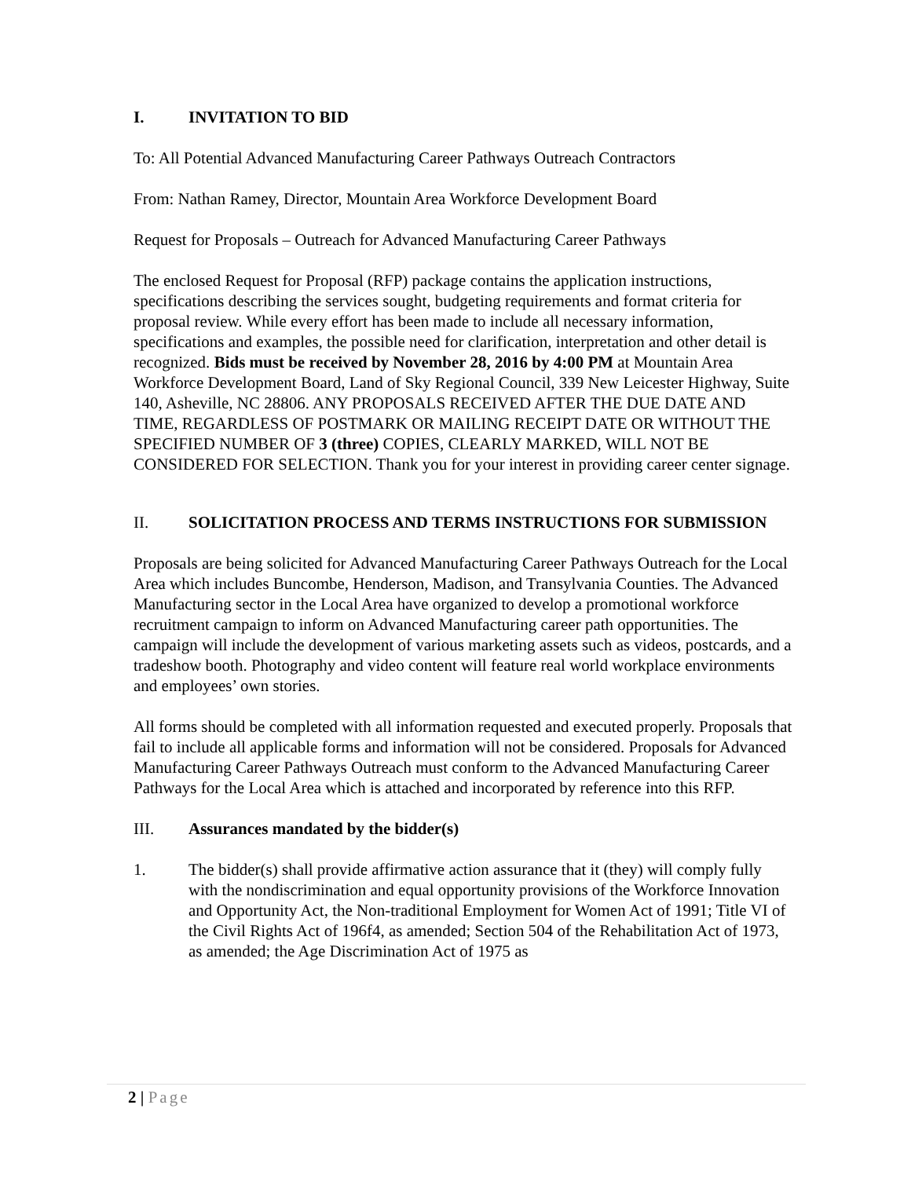I. INVITATION TO BID
To: All Potential Advanced Manufacturing Career Pathways Outreach Contractors
From: Nathan Ramey, Director, Mountain Area Workforce Development Board
Request for Proposals – Outreach for Advanced Manufacturing Career Pathways
The enclosed Request for Proposal (RFP) package contains the application instructions, specifications describing the services sought, budgeting requirements and format criteria for proposal review. While every effort has been made to include all necessary information, specifications and examples, the possible need for clarification, interpretation and other detail is recognized. Bids must be received by November 28, 2016 by 4:00 PM at Mountain Area Workforce Development Board, Land of Sky Regional Council, 339 New Leicester Highway, Suite 140, Asheville, NC 28806. ANY PROPOSALS RECEIVED AFTER THE DUE DATE AND TIME, REGARDLESS OF POSTMARK OR MAILING RECEIPT DATE OR WITHOUT THE SPECIFIED NUMBER OF 3 (three) COPIES, CLEARLY MARKED, WILL NOT BE CONSIDERED FOR SELECTION. Thank you for your interest in providing career center signage.
II. SOLICITATION PROCESS AND TERMS INSTRUCTIONS FOR SUBMISSION
Proposals are being solicited for Advanced Manufacturing Career Pathways Outreach for the Local Area which includes Buncombe, Henderson, Madison, and Transylvania Counties. The Advanced Manufacturing sector in the Local Area have organized to develop a promotional workforce recruitment campaign to inform on Advanced Manufacturing career path opportunities. The campaign will include the development of various marketing assets such as videos, postcards, and a tradeshow booth. Photography and video content will feature real world workplace environments and employees’ own stories.
All forms should be completed with all information requested and executed properly. Proposals that fail to include all applicable forms and information will not be considered. Proposals for Advanced Manufacturing Career Pathways Outreach must conform to the Advanced Manufacturing Career Pathways for the Local Area which is attached and incorporated by reference into this RFP.
III. Assurances mandated by the bidder(s)
1. The bidder(s) shall provide affirmative action assurance that it (they) will comply fully with the nondiscrimination and equal opportunity provisions of the Workforce Innovation and Opportunity Act, the Non-traditional Employment for Women Act of 1991; Title VI of the Civil Rights Act of 196f4, as amended; Section 504 of the Rehabilitation Act of 1973, as amended; the Age Discrimination Act of 1975 as
2 | Page